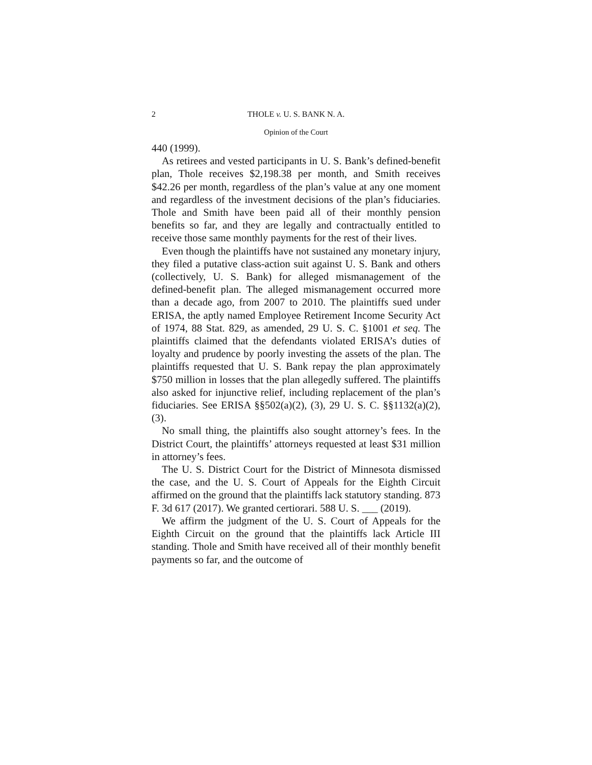2 THOLE v. U. S. BANK N. A.
Opinion of the Court
440 (1999).
As retirees and vested participants in U. S. Bank’s defined-benefit plan, Thole receives $2,198.38 per month, and Smith receives $42.26 per month, regardless of the plan’s value at any one moment and regardless of the investment decisions of the plan’s fiduciaries. Thole and Smith have been paid all of their monthly pension benefits so far, and they are legally and contractually entitled to receive those same monthly payments for the rest of their lives.
Even though the plaintiffs have not sustained any monetary injury, they filed a putative class-action suit against U. S. Bank and others (collectively, U. S. Bank) for alleged mismanagement of the defined-benefit plan. The alleged mismanagement occurred more than a decade ago, from 2007 to 2010. The plaintiffs sued under ERISA, the aptly named Employee Retirement Income Security Act of 1974, 88 Stat. 829, as amended, 29 U. S. C. §1001 et seq. The plaintiffs claimed that the defendants violated ERISA’s duties of loyalty and prudence by poorly investing the assets of the plan. The plaintiffs requested that U. S. Bank repay the plan approximately $750 million in losses that the plan allegedly suffered. The plaintiffs also asked for injunctive relief, including replacement of the plan’s fiduciaries. See ERISA §§502(a)(2), (3), 29 U. S. C. §§1132(a)(2), (3).
No small thing, the plaintiffs also sought attorney’s fees. In the District Court, the plaintiffs’ attorneys requested at least $31 million in attorney’s fees.
The U. S. District Court for the District of Minnesota dismissed the case, and the U. S. Court of Appeals for the Eighth Circuit affirmed on the ground that the plaintiffs lack statutory standing. 873 F. 3d 617 (2017). We granted certiorari. 588 U. S. ___ (2019).
We affirm the judgment of the U. S. Court of Appeals for the Eighth Circuit on the ground that the plaintiffs lack Article III standing. Thole and Smith have received all of their monthly benefit payments so far, and the outcome of